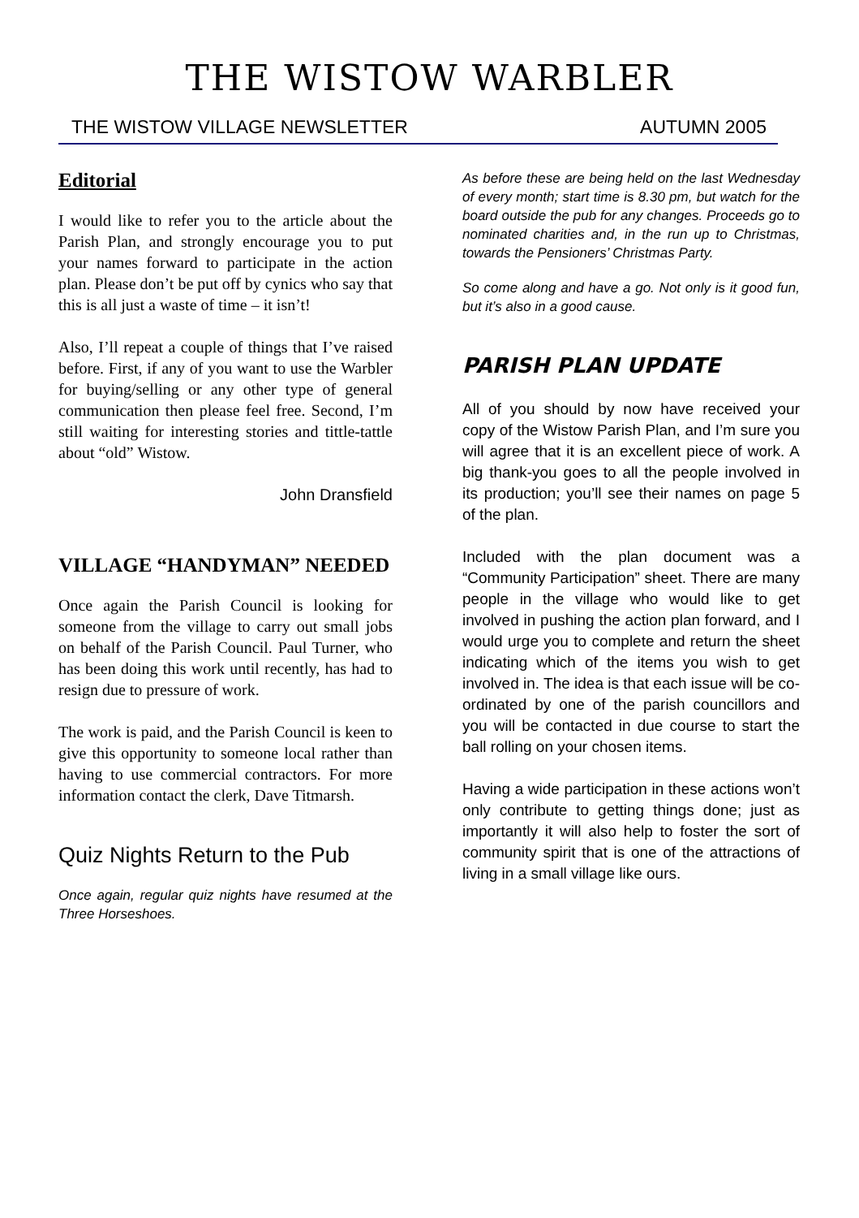THE WISTOW WARBLER
THE WISTOW VILLAGE NEWSLETTER AUTUMN 2005
Editorial
I would like to refer you to the article about the Parish Plan, and strongly encourage you to put your names forward to participate in the action plan. Please don’t be put off by cynics who say that this is all just a waste of time – it isn’t!
Also, I’ll repeat a couple of things that I’ve raised before. First, if any of you want to use the Warbler for buying/selling or any other type of general communication then please feel free. Second, I’m still waiting for interesting stories and tittle-tattle about “old” Wistow.
John Dransfield
VILLAGE “HANDYMAN” NEEDED
Once again the Parish Council is looking for someone from the village to carry out small jobs on behalf of the Parish Council. Paul Turner, who has been doing this work until recently, has had to resign due to pressure of work.
The work is paid, and the Parish Council is keen to give this opportunity to someone local rather than having to use commercial contractors. For more information contact the clerk, Dave Titmarsh.
Quiz Nights Return to the Pub
Once again, regular quiz nights have resumed at the Three Horseshoes.
As before these are being held on the last Wednesday of every month; start time is 8.30 pm, but watch for the board outside the pub for any changes. Proceeds go to nominated charities and, in the run up to Christmas, towards the Pensioners’ Christmas Party.
So come along and have a go. Not only is it good fun, but it’s also in a good cause.
PARISH PLAN UPDATE
All of you should by now have received your copy of the Wistow Parish Plan, and I’m sure you will agree that it is an excellent piece of work. A big thank-you goes to all the people involved in its production; you’ll see their names on page 5 of the plan.
Included with the plan document was a “Community Participation” sheet. There are many people in the village who would like to get involved in pushing the action plan forward, and I would urge you to complete and return the sheet indicating which of the items you wish to get involved in. The idea is that each issue will be co-ordinated by one of the parish councillors and you will be contacted in due course to start the ball rolling on your chosen items.
Having a wide participation in these actions won’t only contribute to getting things done; just as importantly it will also help to foster the sort of community spirit that is one of the attractions of living in a small village like ours.